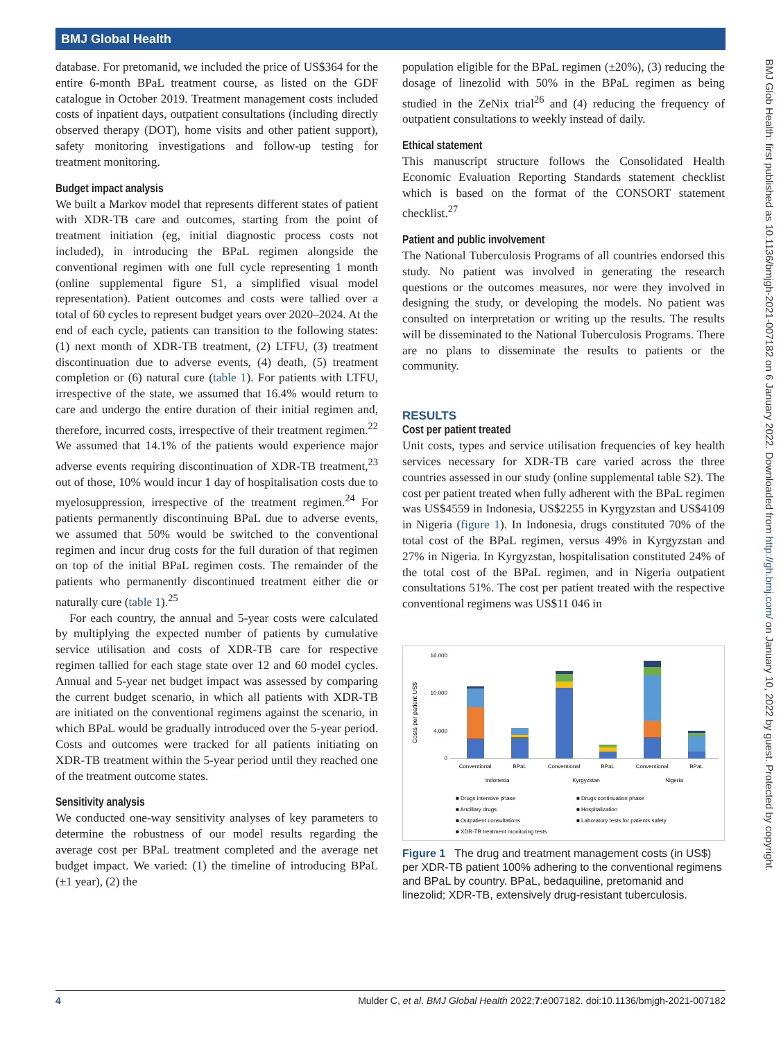BMJ Global Health
database. For pretomanid, we included the price of US$364 for the entire 6-month BPaL treatment course, as listed on the GDF catalogue in October 2019. Treatment management costs included costs of inpatient days, outpatient consultations (including directly observed therapy (DOT), home visits and other patient support), safety monitoring investigations and follow-up testing for treatment monitoring.
Budget impact analysis
We built a Markov model that represents different states of patient with XDR-TB care and outcomes, starting from the point of treatment initiation (eg, initial diagnostic process costs not included), in introducing the BPaL regimen alongside the conventional regimen with one full cycle representing 1 month (online supplemental figure S1, a simplified visual model representation). Patient outcomes and costs were tallied over a total of 60 cycles to represent budget years over 2020–2024. At the end of each cycle, patients can transition to the following states: (1) next month of XDR-TB treatment, (2) LTFU, (3) treatment discontinuation due to adverse events, (4) death, (5) treatment completion or (6) natural cure (table 1). For patients with LTFU, irrespective of the state, we assumed that 16.4% would return to care and undergo the entire duration of their initial regimen and, therefore, incurred costs, irrespective of their treatment regimen.<sup>22</sup> We assumed that 14.1% of the patients would experience major adverse events requiring discontinuation of XDR-TB treatment,<sup>23</sup> out of those, 10% would incur 1 day of hospitalisation costs due to myelosuppression, irrespective of the treatment regimen.<sup>24</sup> For patients permanently discontinuing BPaL due to adverse events, we assumed that 50% would be switched to the conventional regimen and incur drug costs for the full duration of that regimen on top of the initial BPaL regimen costs. The remainder of the patients who permanently discontinued treatment either die or naturally cure (table 1).<sup>25</sup>
For each country, the annual and 5-year costs were calculated by multiplying the expected number of patients by cumulative service utilisation and costs of XDR-TB care for respective regimen tallied for each stage state over 12 and 60 model cycles. Annual and 5-year net budget impact was assessed by comparing the current budget scenario, in which all patients with XDR-TB are initiated on the conventional regimens against the scenario, in which BPaL would be gradually introduced over the 5-year period. Costs and outcomes were tracked for all patients initiating on XDR-TB treatment within the 5-year period until they reached one of the treatment outcome states.
Sensitivity analysis
We conducted one-way sensitivity analyses of key parameters to determine the robustness of our model results regarding the average cost per BPaL treatment completed and the average net budget impact. We varied: (1) the timeline of introducing BPaL (±1 year), (2) the
population eligible for the BPaL regimen (±20%), (3) reducing the dosage of linezolid with 50% in the BPaL regimen as being studied in the ZeNix trial<sup>26</sup> and (4) reducing the frequency of outpatient consultations to weekly instead of daily.
Ethical statement
This manuscript structure follows the Consolidated Health Economic Evaluation Reporting Standards statement checklist which is based on the format of the CONSORT statement checklist.<sup>27</sup>
Patient and public involvement
The National Tuberculosis Programs of all countries endorsed this study. No patient was involved in generating the research questions or the outcomes measures, nor were they involved in designing the study, or developing the models. No patient was consulted on interpretation or writing up the results. The results will be disseminated to the National Tuberculosis Programs. There are no plans to disseminate the results to patients or the community.
RESULTS
Cost per patient treated
Unit costs, types and service utilisation frequencies of key health services necessary for XDR-TB care varied across the three countries assessed in our study (online supplemental table S2). The cost per patient treated when fully adherent with the BPaL regimen was US$4559 in Indonesia, US$2255 in Kyrgyzstan and US$4109 in Nigeria (figure 1). In Indonesia, drugs constituted 70% of the total cost of the BPaL regimen, versus 49% in Kyrgyzstan and 27% in Nigeria. In Kyrgyzstan, hospitalisation constituted 24% of the total cost of the BPaL regimen, and in Nigeria outpatient consultations 51%. The cost per patient treated with the respective conventional regimens was US$11 046 in
Costs per patient US$
16.000
10.000
4.000
0
Conventional
BPaL
Conventional
BPaL
Conventional
BPaL
Indonesia
Kyrgyzstan
Nigeria
■ Drugs intensive phase
■ Drugs continuation phase
■ Ancillary drugs
■ Hospitalization
■ Outpatient consultations
■ Laboratory tests for patients safety
■ XDR-TB treatment monitoring tests
Figure 1 The drug and treatment management costs (in US$) per XDR-TB patient 100% adhering to the conventional regimens and BPaL by country. BPaL, bedaquiline, pretomanid and linezolid; XDR-TB, extensively drug-resistant tuberculosis.
BMJ Glob Health: first published as 10.1136/bmjgh-2021-007182 on 6 January 2022. Downloaded from http://gh.bmj.com/ on January 10, 2022 by guest. Protected by copyright.
4 Mulder C, et al. BMJ Global Health 2022;7:e007182. doi:10.1136/bmjgh-2021-007182